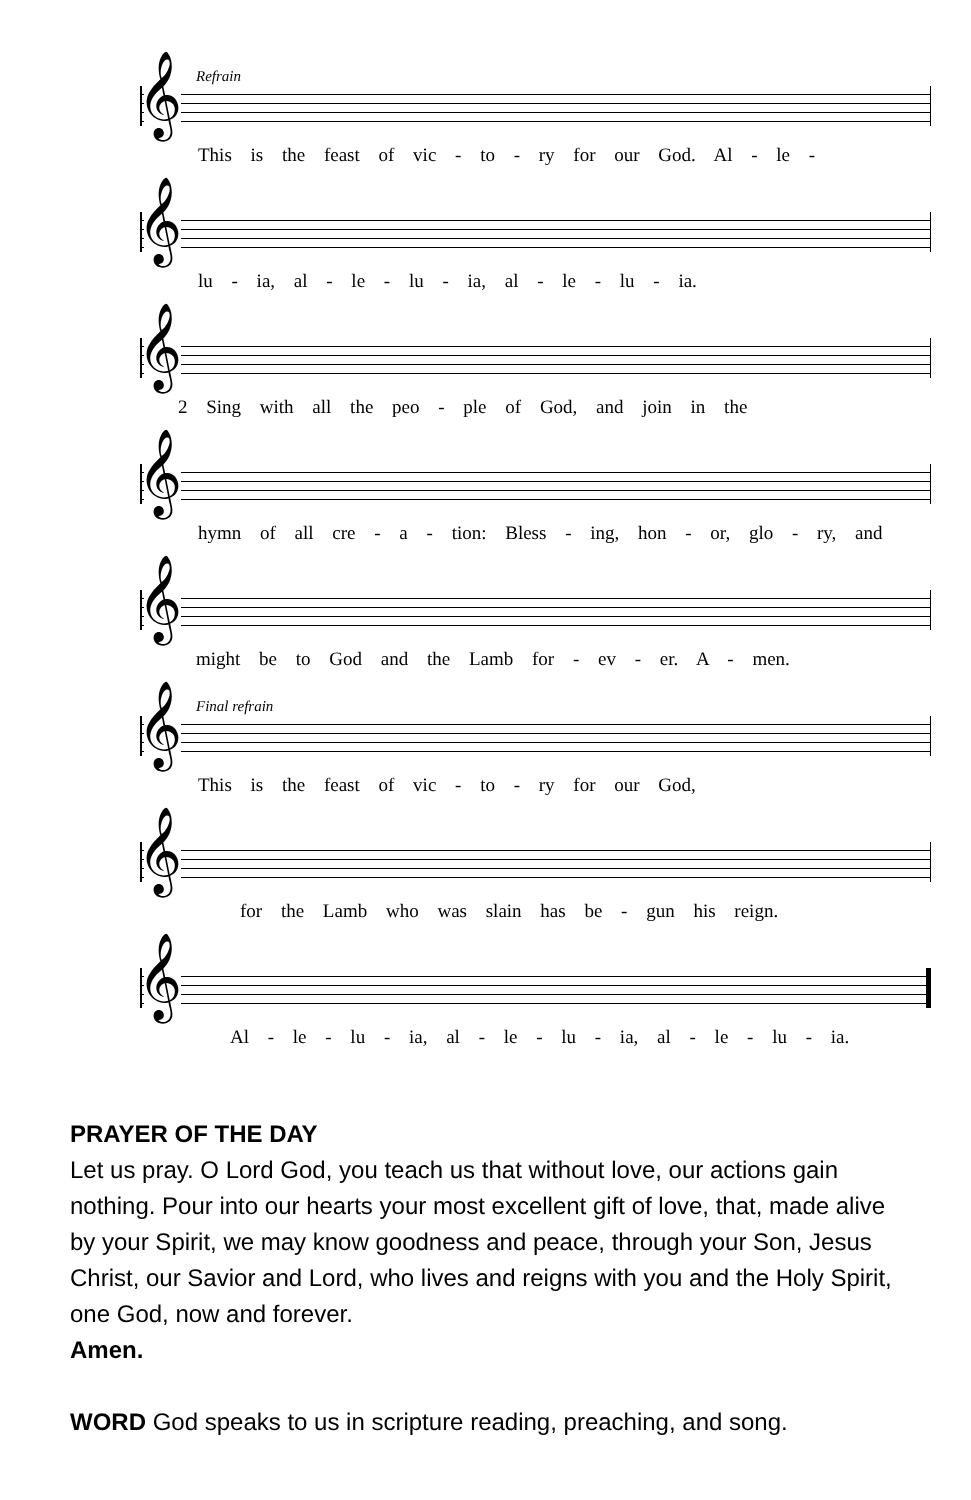Refrain
𝄞
This is the feast of vic - to - ry for our God. Al - le -
𝄞
lu - ia, al - le - lu - ia, al - le - lu - ia.
𝄞
2 Sing with all the peo - ple of God, and join in the
𝄞
hymn of all cre - a - tion: Bless - ing, hon - or, glo - ry, and
𝄞
might be to God and the Lamb for - ev - er. A - men.
Final refrain
𝄞
This is the feast of vic - to - ry for our God,
𝄞
for the Lamb who was slain has be - gun his reign.
𝄞
Al - le - lu - ia, al - le - lu - ia, al - le - lu - ia.
PRAYER OF THE DAY
Let us pray. O Lord God, you teach us that without love, our actions gain nothing. Pour into our hearts your most excellent gift of love, that, made alive by your Spirit, we may know goodness and peace, through your Son, Jesus Christ, our Savior and Lord, who lives and reigns with you and the Holy Spirit, one God, now and forever.
Amen.
WORD God speaks to us in scripture reading, preaching, and song.